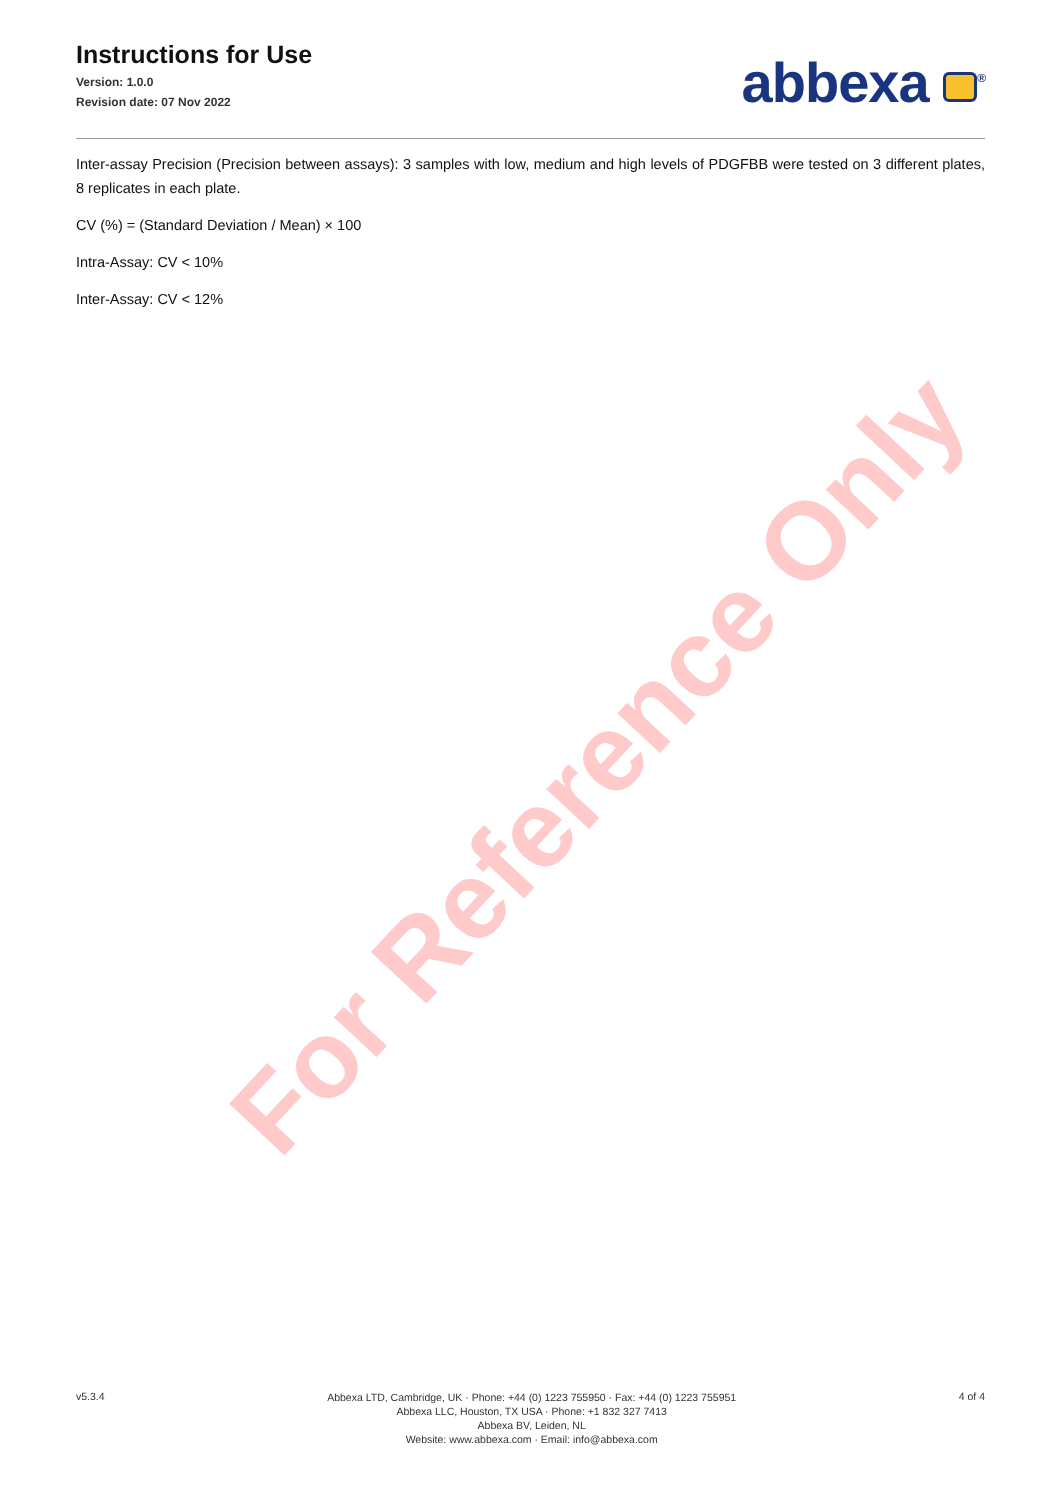Instructions for Use
Version: 1.0.0
Revision date: 07 Nov 2022
abbexa <sup>®</sup>
Inter-assay Precision (Precision between assays): 3 samples with low, medium and high levels of PDGFBB were tested on 3 different plates, 8 replicates in each plate.
CV (%) = (Standard Deviation / Mean) × 100
Intra-Assay: CV < 10%
Inter-Assay: CV < 12%
For Reference Only
v5.3.4
Abbexa LTD, Cambridge, UK · Phone: +44 (0) 1223 755950 · Fax: +44 (0) 1223 755951
Abbexa LLC, Houston, TX USA · Phone: +1 832 327 7413
Abbexa BV, Leiden, NL
Website: www.abbexa.com · Email: info@abbexa.com
4 of 4